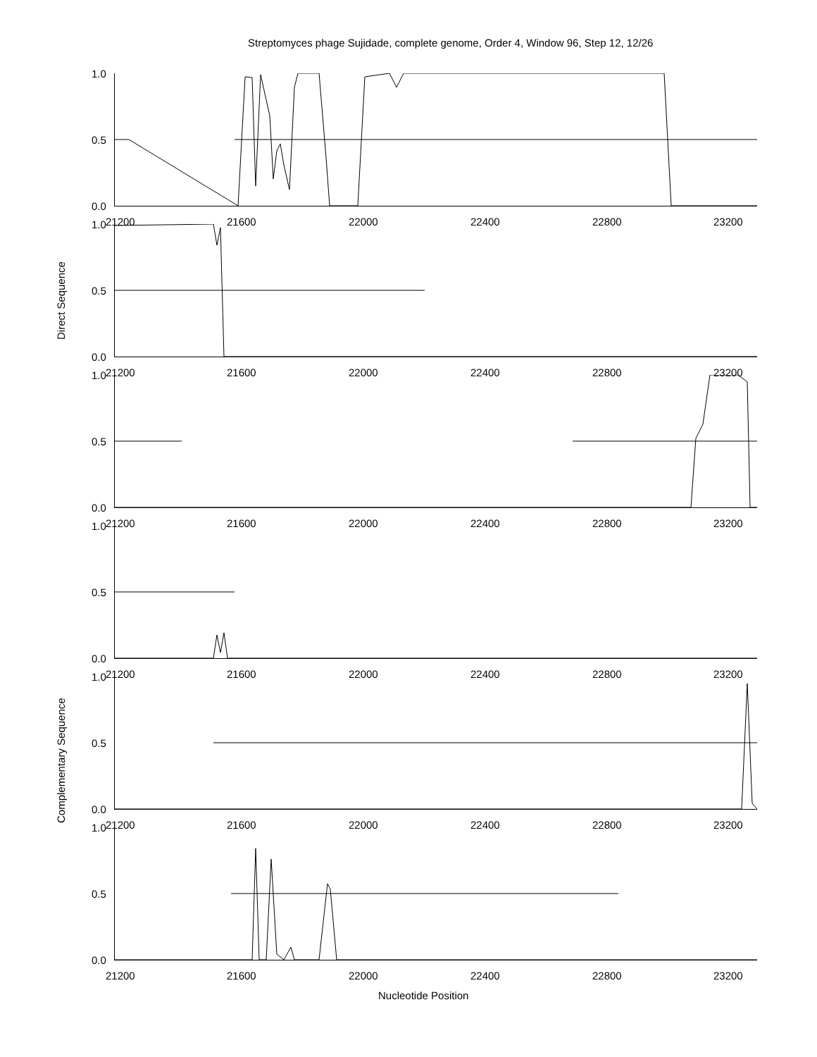Streptomyces phage Sujidade, complete genome, Order 4, Window 96, Step 12, 12/26
1.0
0.5
0.0
21200 21600 22000 22400 22800 23200
1.0
0.5
0.0
21200 21600 22000 22400 22800 23200
1.0
0.5
0.0
21200 21600 22000 22400 22800 23200
1.0
0.5
0.0
21200 21600 22000 22400 22800 23200
1.0
0.5
0.0
21200 21600 22000 22400 22800 23200
1.0
0.5
0.0
21200 21600 22000 22400 22800 23200
Direct Sequence
Complementary Sequence
Nucleotide Position